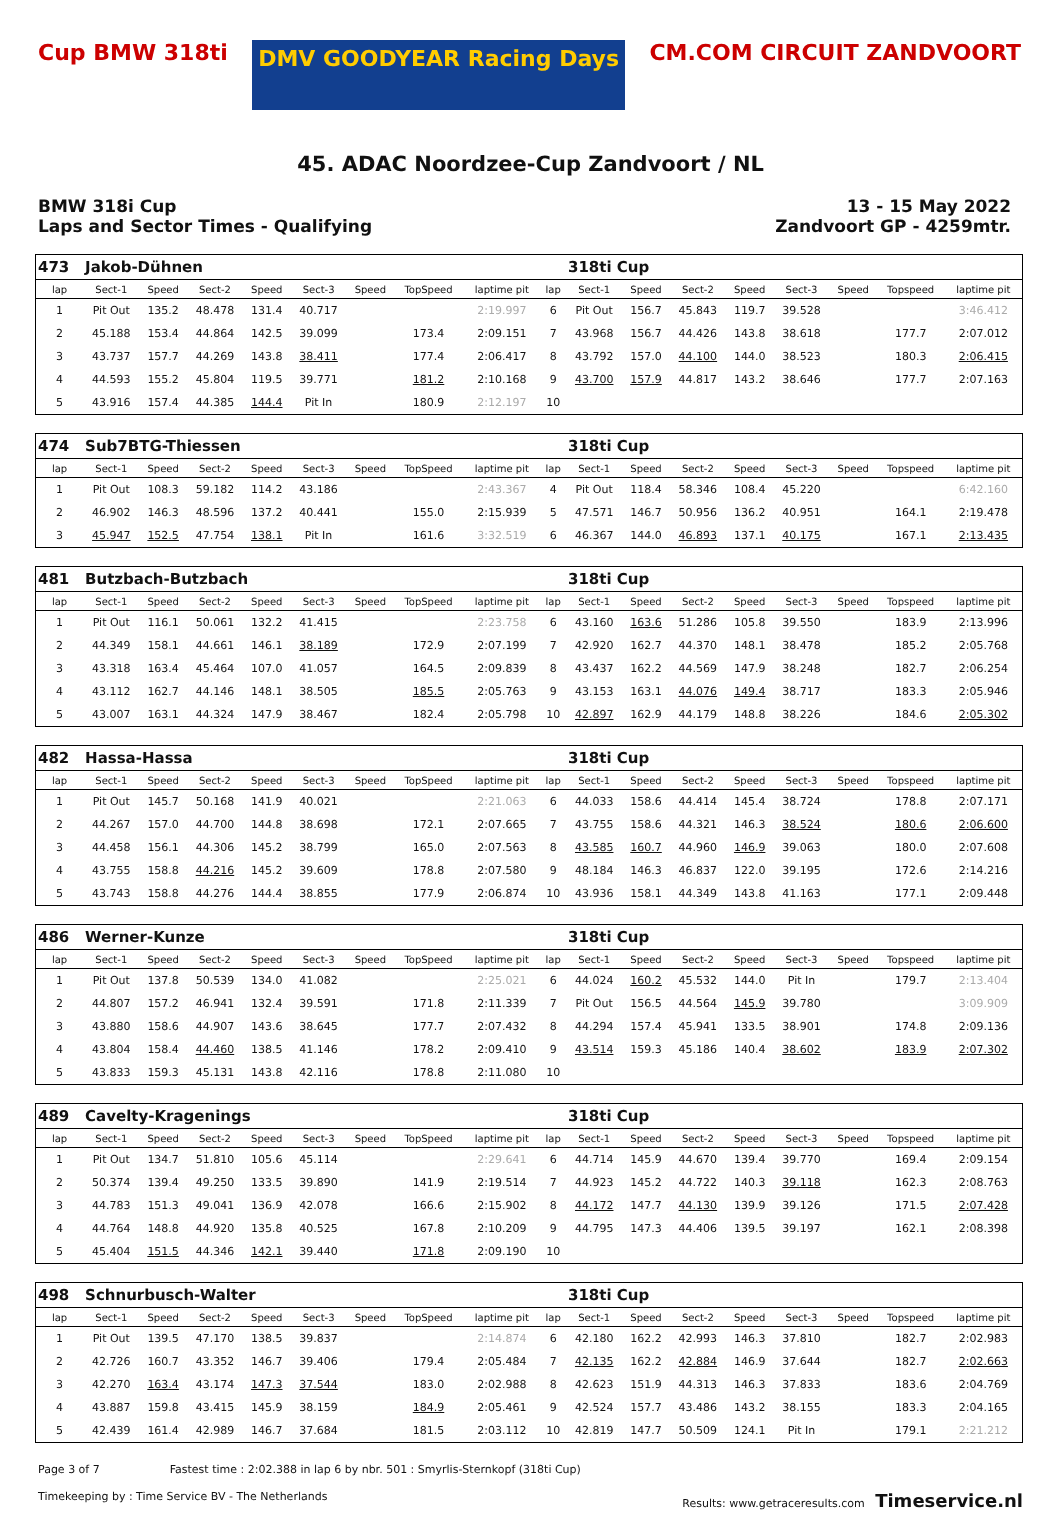Cup BMW 318ti DMV GOODYEAR Racing Days CM.COM CIRCUIT ZANDVOORT
45. ADAC Noordzee-Cup Zandvoort / NL
BMW 318i Cup
Laps and Sector Times - Qualifying
13 - 15 May 2022
Zandvoort GP - 4259mtr.
| 473 | Jakob-Dühnen | | | | | | | | | 318ti Cup | | | | | | | |
| lap | Sect-1 | Speed | Sect-2 | Speed | Sect-3 | Speed | TopSpeed | laptime pit | lap | Sect-1 | Speed | Sect-2 | Speed | Sect-3 | Speed | Topspeed | laptime pit |
| 1 | Pit Out | 135.2 | 48.478 | 131.4 | 40.717 | | | 2:19.997 | 6 | Pit Out | 156.7 | 45.843 | 119.7 | 39.528 | | | 3:46.412 |
| 2 | 45.188 | 153.4 | 44.864 | 142.5 | 39.099 | | 173.4 | 2:09.151 | 7 | 43.968 | 156.7 | 44.426 | 143.8 | 38.618 | | 177.7 | 2:07.012 |
| 3 | 43.737 | 157.7 | 44.269 | 143.8 | 38.411 | | 177.4 | 2:06.417 | 8 | 43.792 | 157.0 | 44.100 | 144.0 | 38.523 | | 180.3 | 2:06.415 |
| 4 | 44.593 | 155.2 | 45.804 | 119.5 | 39.771 | | 181.2 | 2:10.168 | 9 | 43.700 | 157.9 | 44.817 | 143.2 | 38.646 | | 177.7 | 2:07.163 |
| 5 | 43.916 | 157.4 | 44.385 | 144.4 | Pit In | | 180.9 | 2:12.197 | 10 | | | | | | | | |
| 474 | Sub7BTG-Thiessen | | | | | | | | | 318ti Cup | | | | | | | |
| lap | Sect-1 | Speed | Sect-2 | Speed | Sect-3 | Speed | TopSpeed | laptime pit | lap | Sect-1 | Speed | Sect-2 | Speed | Sect-3 | Speed | Topspeed | laptime pit |
| 1 | Pit Out | 108.3 | 59.182 | 114.2 | 43.186 | | | 2:43.367 | 4 | Pit Out | 118.4 | 58.346 | 108.4 | 45.220 | | | 6:42.160 |
| 2 | 46.902 | 146.3 | 48.596 | 137.2 | 40.441 | | 155.0 | 2:15.939 | 5 | 47.571 | 146.7 | 50.956 | 136.2 | 40.951 | | 164.1 | 2:19.478 |
| 3 | 45.947 | 152.5 | 47.754 | 138.1 | Pit In | | 161.6 | 3:32.519 | 6 | 46.367 | 144.0 | 46.893 | 137.1 | 40.175 | | 167.1 | 2:13.435 |
| 481 | Butzbach-Butzbach | | | | | | | | | 318ti Cup | | | | | | | |
| lap | Sect-1 | Speed | Sect-2 | Speed | Sect-3 | Speed | TopSpeed | laptime pit | lap | Sect-1 | Speed | Sect-2 | Speed | Sect-3 | Speed | Topspeed | laptime pit |
| 1 | Pit Out | 116.1 | 50.061 | 132.2 | 41.415 | | | 2:23.758 | 6 | 43.160 | 163.6 | 51.286 | 105.8 | 39.550 | | 183.9 | 2:13.996 |
| 2 | 44.349 | 158.1 | 44.661 | 146.1 | 38.189 | | 172.9 | 2:07.199 | 7 | 42.920 | 162.7 | 44.370 | 148.1 | 38.478 | | 185.2 | 2:05.768 |
| 3 | 43.318 | 163.4 | 45.464 | 107.0 | 41.057 | | 164.5 | 2:09.839 | 8 | 43.437 | 162.2 | 44.569 | 147.9 | 38.248 | | 182.7 | 2:06.254 |
| 4 | 43.112 | 162.7 | 44.146 | 148.1 | 38.505 | | 185.5 | 2:05.763 | 9 | 43.153 | 163.1 | 44.076 | 149.4 | 38.717 | | 183.3 | 2:05.946 |
| 5 | 43.007 | 163.1 | 44.324 | 147.9 | 38.467 | | 182.4 | 2:05.798 | 10 | 42.897 | 162.9 | 44.179 | 148.8 | 38.226 | | 184.6 | 2:05.302 |
| 482 | Hassa-Hassa | | | | | | | | | 318ti Cup | | | | | | | |
| lap | Sect-1 | Speed | Sect-2 | Speed | Sect-3 | Speed | TopSpeed | laptime pit | lap | Sect-1 | Speed | Sect-2 | Speed | Sect-3 | Speed | Topspeed | laptime pit |
| 1 | Pit Out | 145.7 | 50.168 | 141.9 | 40.021 | | | 2:21.063 | 6 | 44.033 | 158.6 | 44.414 | 145.4 | 38.724 | | 178.8 | 2:07.171 |
| 2 | 44.267 | 157.0 | 44.700 | 144.8 | 38.698 | | 172.1 | 2:07.665 | 7 | 43.755 | 158.6 | 44.321 | 146.3 | 38.524 | | 180.6 | 2:06.600 |
| 3 | 44.458 | 156.1 | 44.306 | 145.2 | 38.799 | | 165.0 | 2:07.563 | 8 | 43.585 | 160.7 | 44.960 | 146.9 | 39.063 | | 180.0 | 2:07.608 |
| 4 | 43.755 | 158.8 | 44.216 | 145.2 | 39.609 | | 178.8 | 2:07.580 | 9 | 48.184 | 146.3 | 46.837 | 122.0 | 39.195 | | 172.6 | 2:14.216 |
| 5 | 43.743 | 158.8 | 44.276 | 144.4 | 38.855 | | 177.9 | 2:06.874 | 10 | 43.936 | 158.1 | 44.349 | 143.8 | 41.163 | | 177.1 | 2:09.448 |
| 486 | Werner-Kunze | | | | | | | | | 318ti Cup | | | | | | | |
| lap | Sect-1 | Speed | Sect-2 | Speed | Sect-3 | Speed | TopSpeed | laptime pit | lap | Sect-1 | Speed | Sect-2 | Speed | Sect-3 | Speed | Topspeed | laptime pit |
| 1 | Pit Out | 137.8 | 50.539 | 134.0 | 41.082 | | | 2:25.021 | 6 | 44.024 | 160.2 | 45.532 | 144.0 | Pit In | | 179.7 | 2:13.404 |
| 2 | 44.807 | 157.2 | 46.941 | 132.4 | 39.591 | | 171.8 | 2:11.339 | 7 | Pit Out | 156.5 | 44.564 | 145.9 | 39.780 | | | 3:09.909 |
| 3 | 43.880 | 158.6 | 44.907 | 143.6 | 38.645 | | 177.7 | 2:07.432 | 8 | 44.294 | 157.4 | 45.941 | 133.5 | 38.901 | | 174.8 | 2:09.136 |
| 4 | 43.804 | 158.4 | 44.460 | 138.5 | 41.146 | | 178.2 | 2:09.410 | 9 | 43.514 | 159.3 | 45.186 | 140.4 | 38.602 | | 183.9 | 2:07.302 |
| 5 | 43.833 | 159.3 | 45.131 | 143.8 | 42.116 | | 178.8 | 2:11.080 | 10 | | | | | | | | |
| 489 | Cavelty-Kragenings | | | | | | | | | 318ti Cup | | | | | | | |
| lap | Sect-1 | Speed | Sect-2 | Speed | Sect-3 | Speed | TopSpeed | laptime pit | lap | Sect-1 | Speed | Sect-2 | Speed | Sect-3 | Speed | Topspeed | laptime pit |
| 1 | Pit Out | 134.7 | 51.810 | 105.6 | 45.114 | | | 2:29.641 | 6 | 44.714 | 145.9 | 44.670 | 139.4 | 39.770 | | 169.4 | 2:09.154 |
| 2 | 50.374 | 139.4 | 49.250 | 133.5 | 39.890 | | 141.9 | 2:19.514 | 7 | 44.923 | 145.2 | 44.722 | 140.3 | 39.118 | | 162.3 | 2:08.763 |
| 3 | 44.783 | 151.3 | 49.041 | 136.9 | 42.078 | | 166.6 | 2:15.902 | 8 | 44.172 | 147.7 | 44.130 | 139.9 | 39.126 | | 171.5 | 2:07.428 |
| 4 | 44.764 | 148.8 | 44.920 | 135.8 | 40.525 | | 167.8 | 2:10.209 | 9 | 44.795 | 147.3 | 44.406 | 139.5 | 39.197 | | 162.1 | 2:08.398 |
| 5 | 45.404 | 151.5 | 44.346 | 142.1 | 39.440 | | 171.8 | 2:09.190 | 10 | | | | | | | | |
| 498 | Schnurbusch-Walter | | | | | | | | | 318ti Cup | | | | | | | |
| lap | Sect-1 | Speed | Sect-2 | Speed | Sect-3 | Speed | TopSpeed | laptime pit | lap | Sect-1 | Speed | Sect-2 | Speed | Sect-3 | Speed | Topspeed | laptime pit |
| 1 | Pit Out | 139.5 | 47.170 | 138.5 | 39.837 | | | 2:14.874 | 6 | 42.180 | 162.2 | 42.993 | 146.3 | 37.810 | | 182.7 | 2:02.983 |
| 2 | 42.726 | 160.7 | 43.352 | 146.7 | 39.406 | | 179.4 | 2:05.484 | 7 | 42.135 | 162.2 | 42.884 | 146.9 | 37.644 | | 182.7 | 2:02.663 |
| 3 | 42.270 | 163.4 | 43.174 | 147.3 | 37.544 | | 183.0 | 2:02.988 | 8 | 42.623 | 151.9 | 44.313 | 146.3 | 37.833 | | 183.6 | 2:04.769 |
| 4 | 43.887 | 159.8 | 43.415 | 145.9 | 38.159 | | 184.9 | 2:05.461 | 9 | 42.524 | 157.7 | 43.486 | 143.2 | 38.155 | | 183.3 | 2:04.165 |
| 5 | 42.439 | 161.4 | 42.989 | 146.7 | 37.684 | | 181.5 | 2:03.112 | 10 | 42.819 | 147.7 | 50.509 | 124.1 | Pit In | | 179.1 | 2:21.212 |
Page 3 of 7 Fastest time : 2:02.388 in lap 6 by nbr. 501 : Smyrlis-Sternkopf (318ti Cup)
Timekeeping by : Time Service BV - The Netherlands Results: www.getraceresults.com Timeservice.nl